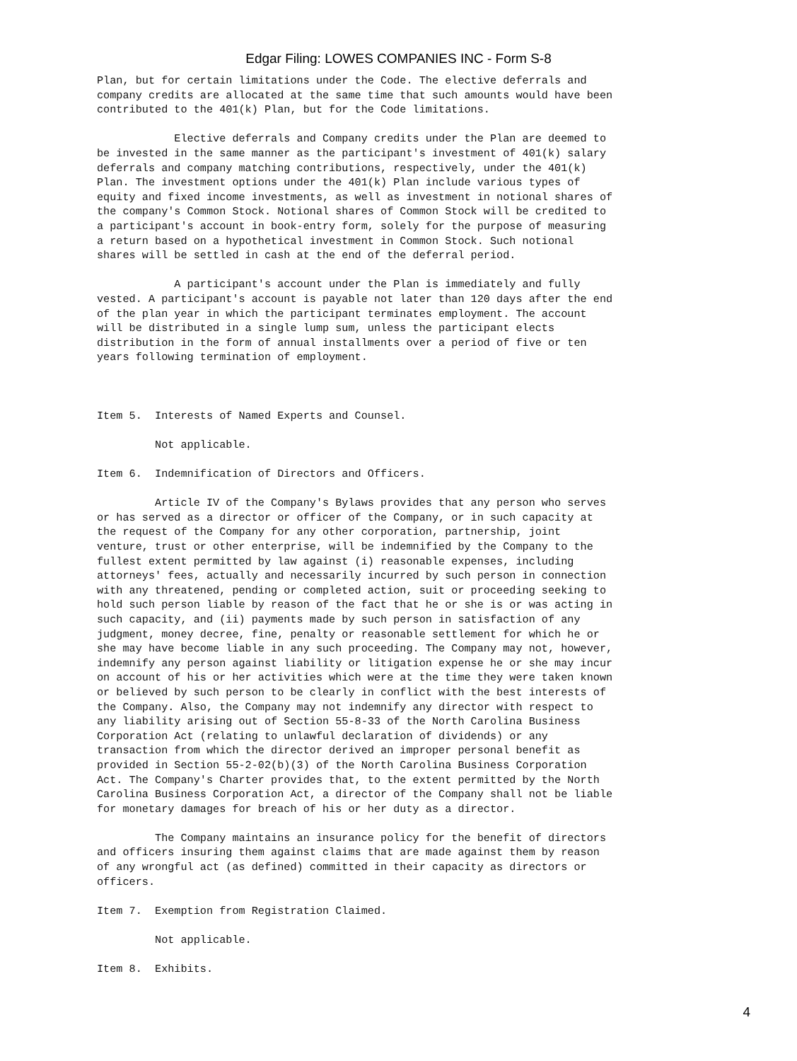Edgar Filing: LOWES COMPANIES INC - Form S-8
Plan, but for certain limitations under the Code. The elective deferrals and
company credits are allocated at the same time that such amounts would have been
contributed to the 401(k) Plan, but for the Code limitations.

            Elective deferrals and Company credits under the Plan are deemed to
be invested in the same manner as the participant's investment of 401(k) salary
deferrals and company matching contributions, respectively, under the 401(k)
Plan. The investment options under the 401(k) Plan include various types of
equity and fixed income investments, as well as investment in notional shares of
the company's Common Stock. Notional shares of Common Stock will be credited to
a participant's account in book-entry form, solely for the purpose of measuring
a return based on a hypothetical investment in Common Stock. Such notional
shares will be settled in cash at the end of the deferral period.

            A participant's account under the Plan is immediately and fully
vested. A participant's account is payable not later than 120 days after the end
of the plan year in which the participant terminates employment. The account
will be distributed in a single lump sum, unless the participant elects
distribution in the form of annual installments over a period of five or ten
years following termination of employment.



Item 5.  Interests of Named Experts and Counsel.

         Not applicable.

Item 6.  Indemnification of Directors and Officers.

         Article IV of the Company's Bylaws provides that any person who serves
or has served as a director or officer of the Company, or in such capacity at
the request of the Company for any other corporation, partnership, joint
venture, trust or other enterprise, will be indemnified by the Company to the
fullest extent permitted by law against (i) reasonable expenses, including
attorneys' fees, actually and necessarily incurred by such person in connection
with any threatened, pending or completed action, suit or proceeding seeking to
hold such person liable by reason of the fact that he or she is or was acting in
such capacity, and (ii) payments made by such person in satisfaction of any
judgment, money decree, fine, penalty or reasonable settlement for which he or
she may have become liable in any such proceeding. The Company may not, however,
indemnify any person against liability or litigation expense he or she may incur
on account of his or her activities which were at the time they were taken known
or believed by such person to be clearly in conflict with the best interests of
the Company. Also, the Company may not indemnify any director with respect to
any liability arising out of Section 55-8-33 of the North Carolina Business
Corporation Act (relating to unlawful declaration of dividends) or any
transaction from which the director derived an improper personal benefit as
provided in Section 55-2-02(b)(3) of the North Carolina Business Corporation
Act. The Company's Charter provides that, to the extent permitted by the North
Carolina Business Corporation Act, a director of the Company shall not be liable
for monetary damages for breach of his or her duty as a director.

         The Company maintains an insurance policy for the benefit of directors
and officers insuring them against claims that are made against them by reason
of any wrongful act (as defined) committed in their capacity as directors or
officers.

Item 7.  Exemption from Registration Claimed.

         Not applicable.

Item 8.  Exhibits.
4